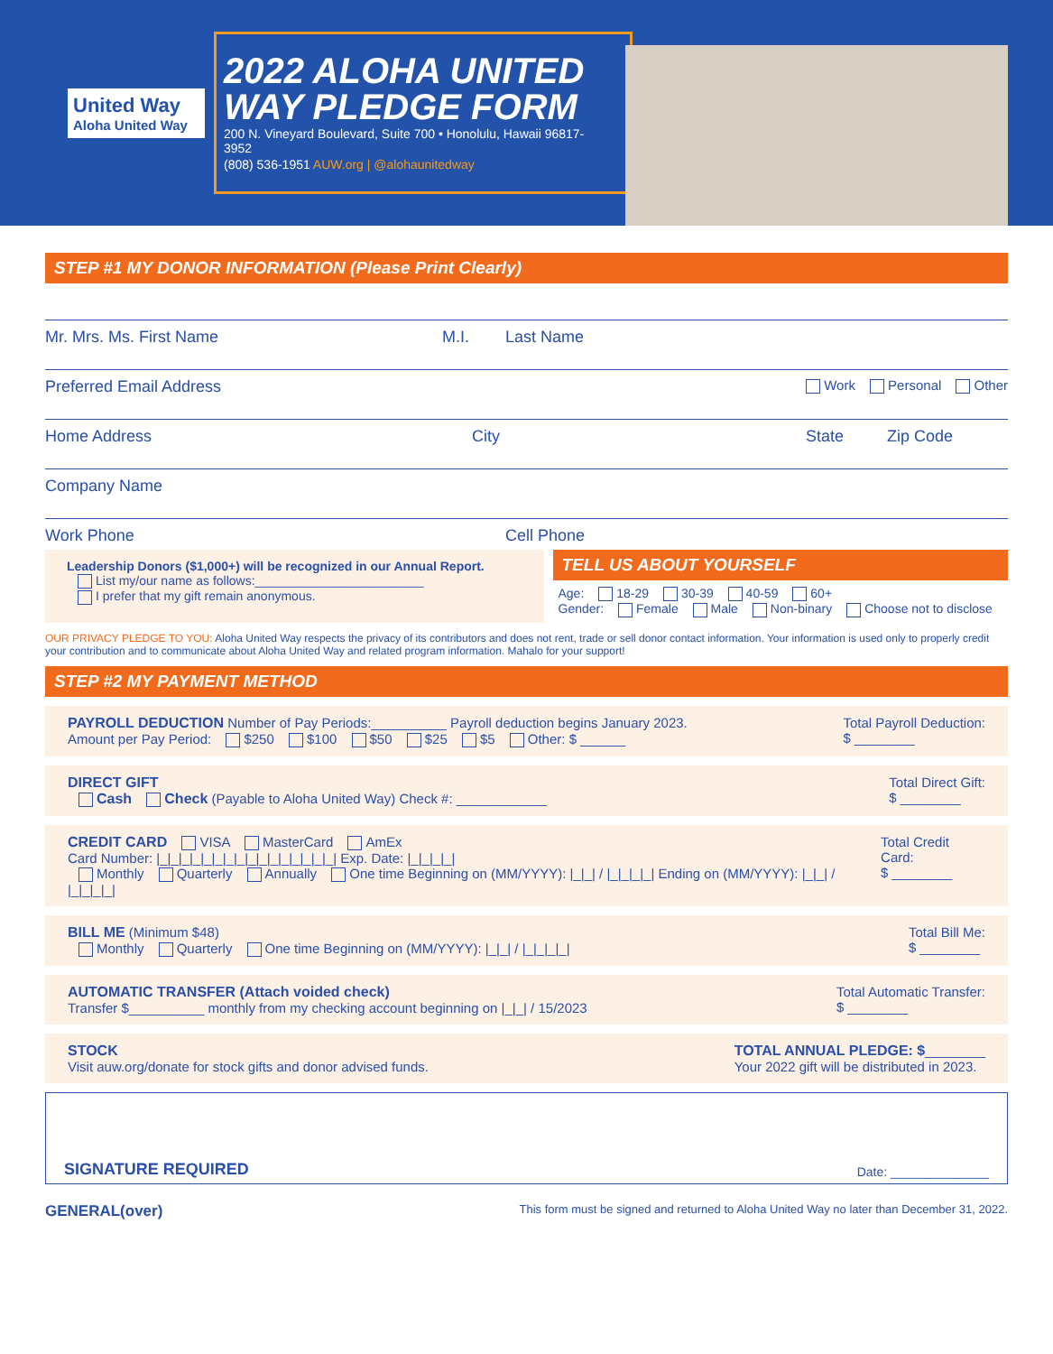United Way
Aloha United Way
2022 ALOHA UNITED WAY PLEDGE FORM
200 N. Vineyard Boulevard, Suite 700 • Honolulu, Hawaii 96817-3952
(808) 536-1951 AUW.org | @alohaunitedway
STEP #1 MY DONOR INFORMATION (Please Print Clearly)
Mr. Mrs. Ms. First Name M.I. Last Name
Preferred Email Address Work Personal Other
Home Address City State Zip Code
Company Name
Work Phone Cell Phone
Leadership Donors ($1,000+) will be recognized in our Annual Report.
List my/our name as follows:________________________
I prefer that my gift remain anonymous.
TELL US ABOUT YOURSELF
Age: 18-29 30-39 40-59 60+
Gender: Female Male Non-binary Choose not to disclose
OUR PRIVACY PLEDGE TO YOU: Aloha United Way respects the privacy of its contributors and does not rent, trade or sell donor contact information. Your information is used only to properly credit your contribution and to communicate about Aloha United Way and related program information. Mahalo for your support!
STEP #2 MY PAYMENT METHOD
PAYROLL DEDUCTION Number of Pay Periods:__________ Payroll deduction begins January 2023.
Amount per Pay Period: $250 $100 $50 $25 $5 Other: $ ______
Total Payroll Deduction:
$ ________
DIRECT GIFT
Cash Check (Payable to Aloha United Way) Check #: ____________
Total Direct Gift:
$ ________
CREDIT CARD VISA MasterCard AmEx
Card Number: |_|_|_|_|_|_|_|_|_|_|_|_|_|_|_|_| Exp. Date: |_|_|_|_|
Monthly Quarterly Annually One time Beginning on (MM/YYYY): |_|_| / |_|_|_|_| Ending on (MM/YYYY): |_|_| / |_|_|_|_|
Total Credit Card:
$ ________
BILL ME (Minimum $48)
Monthly Quarterly One time Beginning on (MM/YYYY): |_|_| / |_|_|_|_|
Total Bill Me:
$ ________
AUTOMATIC TRANSFER (Attach voided check)
Transfer $__________ monthly from my checking account beginning on |_|_| / 15/2023
Total Automatic Transfer:
$ ________
STOCK
Visit auw.org/donate for stock gifts and donor advised funds.
TOTAL ANNUAL PLEDGE: $________
Your 2022 gift will be distributed in 2023.
SIGNATURE REQUIRED Date: ______________
GENERAL(over) This form must be signed and returned to Aloha United Way no later than December 31, 2022.